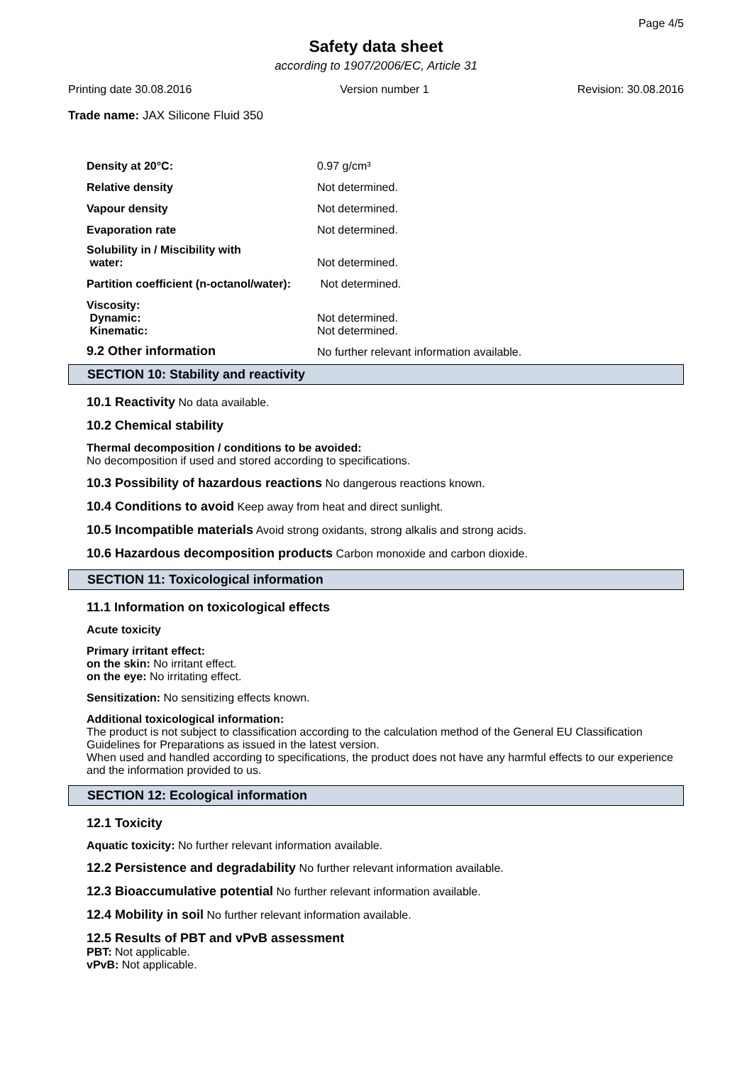Page 4/5
Safety data sheet
according to 1907/2006/EC, Article 31
Printing date 30.08.2016 Version number 1 Revision: 30.08.2016
Trade name: JAX Silicone Fluid 350
| Density at 20°C: | 0.97 g/cm³ |
| Relative density | Not determined. |
| Vapour density | Not determined. |
| Evaporation rate | Not determined. |
| Solubility in / Miscibility with water: | Not determined. |
| Partition coefficient (n-octanol/water): | Not determined. |
| Viscosity: Dynamic: Kinematic: | Not determined. Not determined. |
| 9.2 Other information | No further relevant information available. |
SECTION 10: Stability and reactivity
10.1 Reactivity No data available.
10.2 Chemical stability
Thermal decomposition / conditions to be avoided:
No decomposition if used and stored according to specifications.
10.3 Possibility of hazardous reactions No dangerous reactions known.
10.4 Conditions to avoid Keep away from heat and direct sunlight.
10.5 Incompatible materials Avoid strong oxidants, strong alkalis and strong acids.
10.6 Hazardous decomposition products Carbon monoxide and carbon dioxide.
SECTION 11: Toxicological information
11.1 Information on toxicological effects
Acute toxicity
Primary irritant effect:
on the skin: No irritant effect.
on the eye: No irritating effect.
Sensitization: No sensitizing effects known.
Additional toxicological information:
The product is not subject to classification according to the calculation method of the General EU Classification Guidelines for Preparations as issued in the latest version.
When used and handled according to specifications, the product does not have any harmful effects to our experience and the information provided to us.
SECTION 12: Ecological information
12.1 Toxicity
Aquatic toxicity: No further relevant information available.
12.2 Persistence and degradability No further relevant information available.
12.3 Bioaccumulative potential No further relevant information available.
12.4 Mobility in soil No further relevant information available.
12.5 Results of PBT and vPvB assessment
PBT: Not applicable.
vPvB: Not applicable.